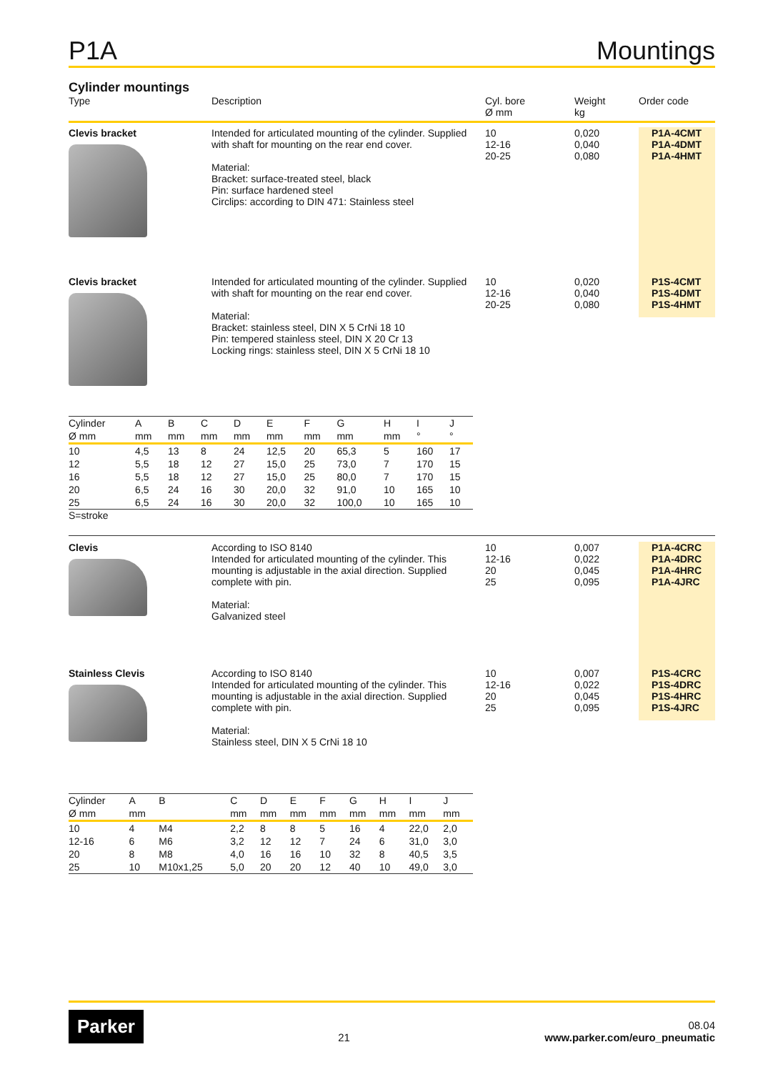P1A Mountings
Cylinder mountings
Type
Description
Cyl. bore
Ø mm
Weight
kg
Order code
Clevis bracket
Intended for articulated mounting of the cylinder. Supplied with shaft for mounting on the rear end cover.
Material:
Bracket: surface-treated steel, black
Pin: surface hardened steel
Circlips: according to DIN 471: Stainless steel
10
12-16
20-25
0,020
0,040
0,080
P1A-4CMT
P1A-4DMT
P1A-4HMT
Clevis bracket
Intended for articulated mounting of the cylinder. Supplied with shaft for mounting on the rear end cover.
Material:
Bracket: stainless steel, DIN X 5 CrNi 18 10
Pin: tempered stainless steel, DIN X 20 Cr 13
Locking rings: stainless steel, DIN X 5 CrNi 18 10
10
12-16
20-25
0,020
0,040
0,080
P1S-4CMT
P1S-4DMT
P1S-4HMT
| Cylinder | A | B | C | D | E | F | G | H | I | J |
| --- | --- | --- | --- | --- | --- | --- | --- | --- | --- | --- |
| Ø mm | mm | mm | mm | mm | mm | mm | mm | mm | ° | ° |
| 10 | 4,5 | 13 | 8 | 24 | 12,5 | 20 | 65,3 | 5 | 160 | 17 |
| 12 | 5,5 | 18 | 12 | 27 | 15,0 | 25 | 73,0 | 7 | 170 | 15 |
| 16 | 5,5 | 18 | 12 | 27 | 15,0 | 25 | 80,0 | 7 | 170 | 15 |
| 20 | 6,5 | 24 | 16 | 30 | 20,0 | 32 | 91,0 | 10 | 165 | 10 |
| 25 | 6,5 | 24 | 16 | 30 | 20,0 | 32 | 100,0 | 10 | 165 | 10 |
S=stroke
Clevis
According to ISO 8140
Intended for articulated mounting of the cylinder. This mounting is adjustable in the axial direction. Supplied complete with pin.
Material:
Galvanized steel
10
12-16
20
25
0,007
0,022
0,045
0,095
P1A-4CRC
P1A-4DRC
P1A-4HRC
P1A-4JRC
Stainless Clevis
According to ISO 8140
Intended for articulated mounting of the cylinder. This mounting is adjustable in the axial direction. Supplied complete with pin.
Material:
Stainless steel, DIN X 5 CrNi 18 10
10
12-16
20
25
0,007
0,022
0,045
0,095
P1S-4CRC
P1S-4DRC
P1S-4HRC
P1S-4JRC
| Cylinder | A | B | C | D | E | F | G | H | I | J |
| --- | --- | --- | --- | --- | --- | --- | --- | --- | --- | --- |
| Ø mm | mm | | mm | mm | mm | mm | mm | mm | mm | mm |
| 10 | 4 | M4 | 2,2 | 8 | 8 | 5 | 16 | 4 | 22,0 | 2,0 |
| 12-16 | 6 | M6 | 3,2 | 12 | 12 | 7 | 24 | 6 | 31,0 | 3,0 |
| 20 | 8 | M8 | 4,0 | 16 | 16 | 10 | 32 | 8 | 40,5 | 3,5 |
| 25 | 10 | M10x1,25 | 5,0 | 20 | 20 | 12 | 40 | 10 | 49,0 | 3,0 |
Parker 21 08.04
www.parker.com/euro_pneumatic